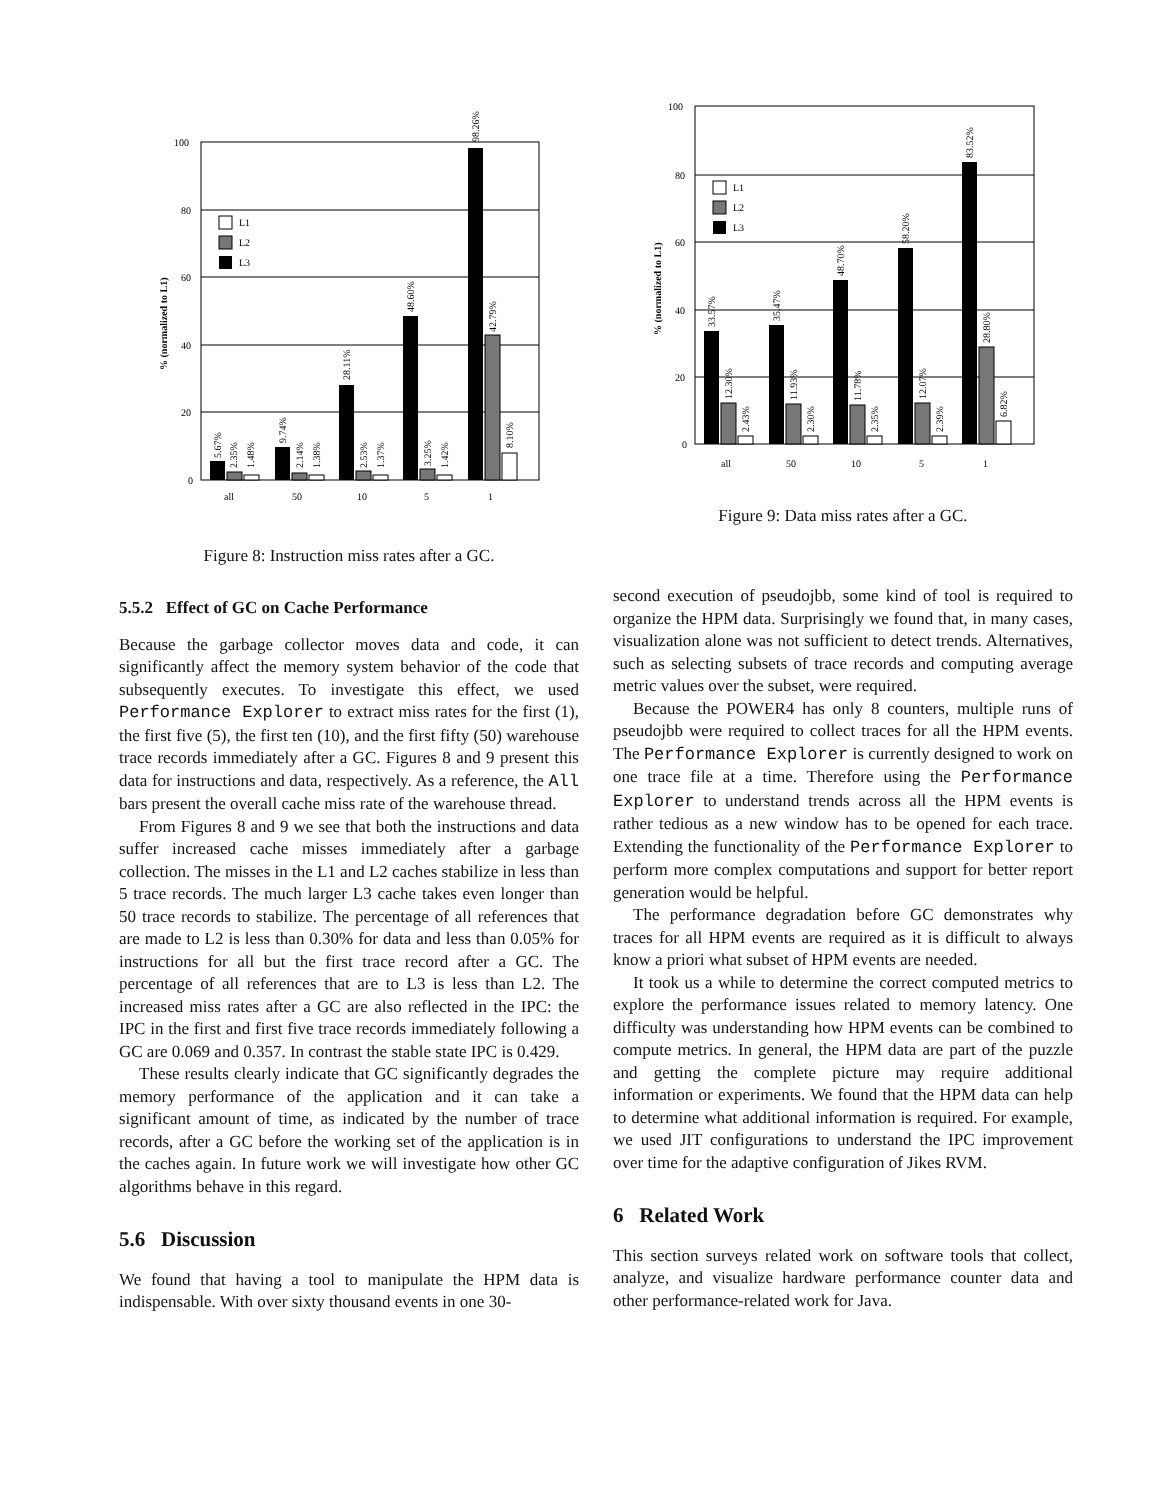100
80
60
40
20
0
% (normalized to L1)
L1
L2
L3
all
50
10
5
1
5.67%
2.35%
1.48%
9.74%
2.14%
1.38%
28.11%
2.53%
1.37%
48.60%
3.25%
1.42%
98.26%
42.79%
8.10%
Figure 8: Instruction miss rates after a GC.
5.5.2 Effect of GC on Cache Performance
Because the garbage collector moves data and code, it can significantly affect the memory system behavior of the code that subsequently executes. To investigate this effect, we used Performance Explorer to extract miss rates for the first (1), the first five (5), the first ten (10), and the first fifty (50) warehouse trace records immediately after a GC. Figures 8 and 9 present this data for instructions and data, respectively. As a reference, the All bars present the overall cache miss rate of the warehouse thread.
From Figures 8 and 9 we see that both the instructions and data suffer increased cache misses immediately after a garbage collection. The misses in the L1 and L2 caches stabilize in less than 5 trace records. The much larger L3 cache takes even longer than 50 trace records to stabilize. The percentage of all references that are made to L2 is less than 0.30% for data and less than 0.05% for instructions for all but the first trace record after a GC. The percentage of all references that are to L3 is less than L2. The increased miss rates after a GC are also reflected in the IPC: the IPC in the first and first five trace records immediately following a GC are 0.069 and 0.357. In contrast the stable state IPC is 0.429.
These results clearly indicate that GC significantly degrades the memory performance of the application and it can take a significant amount of time, as indicated by the number of trace records, after a GC before the working set of the application is in the caches again. In future work we will investigate how other GC algorithms behave in this regard.
5.6 Discussion
We found that having a tool to manipulate the HPM data is indispensable. With over sixty thousand events in one 30-
100
80
60
40
20
0
% (normalized to L1)
L1
L2
L3
all
50
10
5
1
33.57%
12.30%
2.43%
35.47%
11.93%
2.30%
48.70%
11.78%
2.35%
58.20%
12.07%
2.39%
83.52%
28.80%
6.82%
Figure 9: Data miss rates after a GC.
second execution of pseudojbb, some kind of tool is required to organize the HPM data. Surprisingly we found that, in many cases, visualization alone was not sufficient to detect trends. Alternatives, such as selecting subsets of trace records and computing average metric values over the subset, were required.
Because the POWER4 has only 8 counters, multiple runs of pseudojbb were required to collect traces for all the HPM events. The Performance Explorer is currently designed to work on one trace file at a time. Therefore using the Performance Explorer to understand trends across all the HPM events is rather tedious as a new window has to be opened for each trace. Extending the functionality of the Performance Explorer to perform more complex computations and support for better report generation would be helpful.
The performance degradation before GC demonstrates why traces for all HPM events are required as it is difficult to always know a priori what subset of HPM events are needed.
It took us a while to determine the correct computed metrics to explore the performance issues related to memory latency. One difficulty was understanding how HPM events can be combined to compute metrics. In general, the HPM data are part of the puzzle and getting the complete picture may require additional information or experiments. We found that the HPM data can help to determine what additional information is required. For example, we used JIT configurations to understand the IPC improvement over time for the adaptive configuration of Jikes RVM.
6 Related Work
This section surveys related work on software tools that collect, analyze, and visualize hardware performance counter data and other performance-related work for Java.